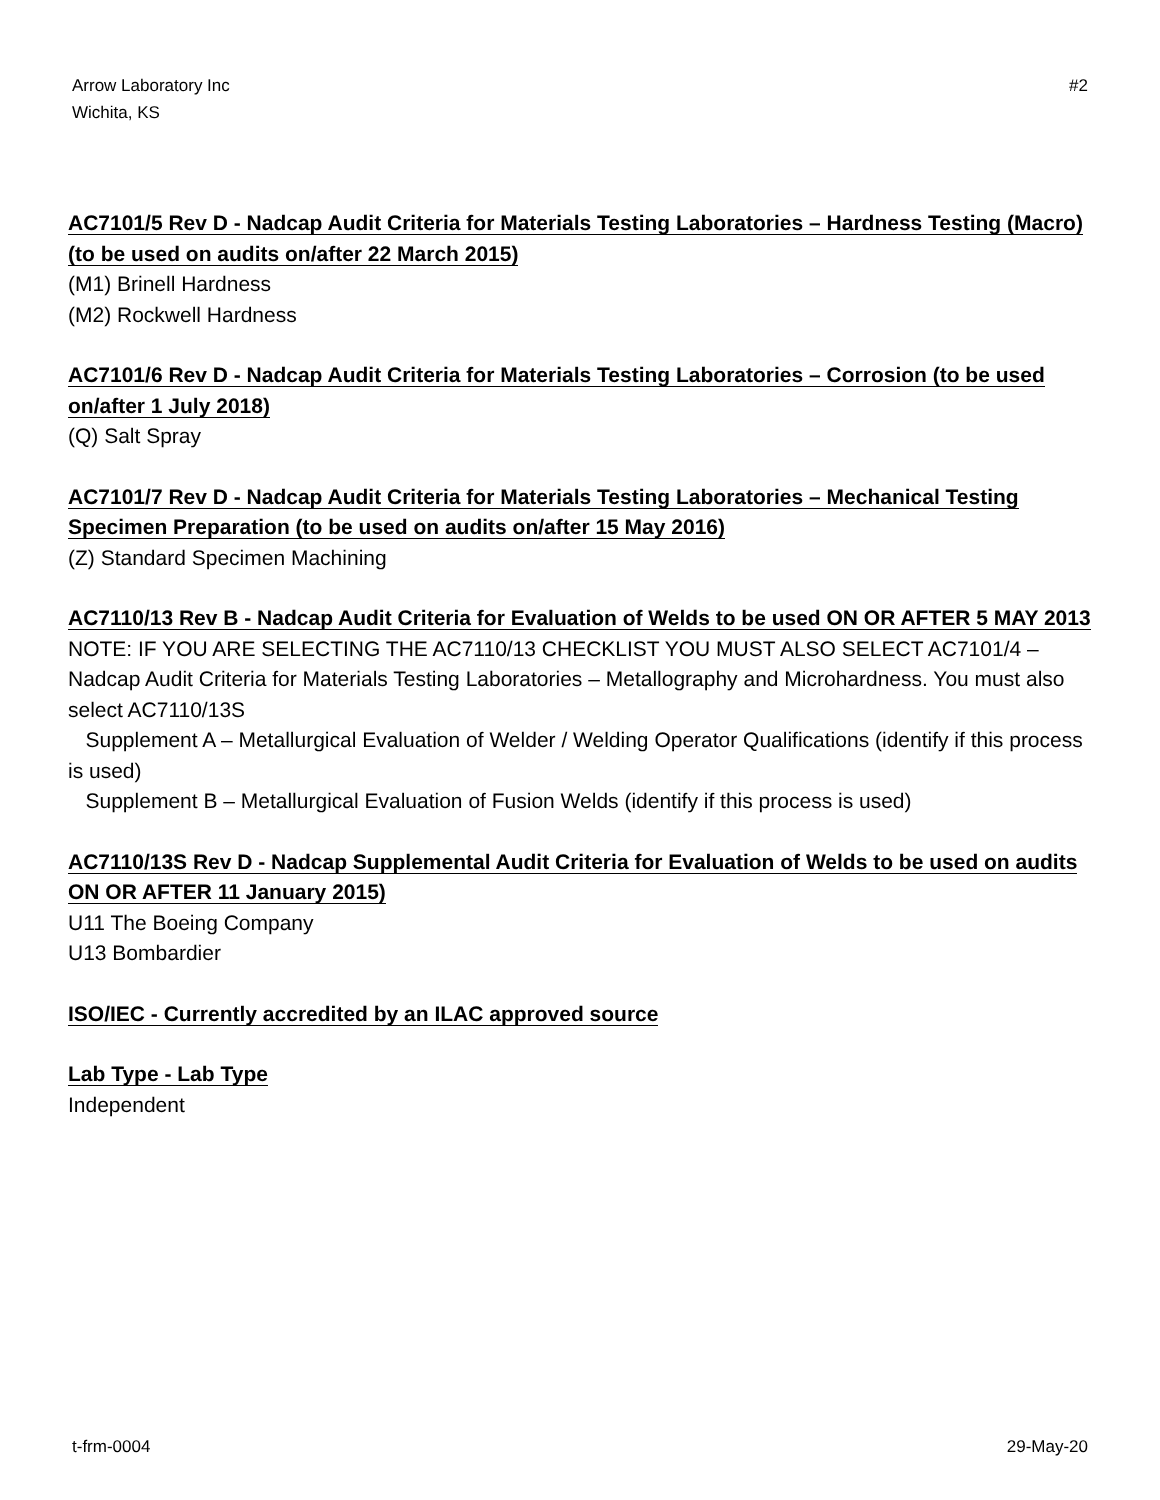Arrow Laboratory Inc
Wichita, KS
#2
AC7101/5 Rev D - Nadcap Audit Criteria for Materials Testing Laboratories – Hardness Testing (Macro) (to be used on audits on/after 22 March 2015)
(M1) Brinell Hardness
(M2) Rockwell Hardness
AC7101/6 Rev D - Nadcap Audit Criteria for Materials Testing Laboratories – Corrosion (to be used on/after 1 July 2018)
(Q) Salt Spray
AC7101/7 Rev D - Nadcap Audit Criteria for Materials Testing Laboratories – Mechanical Testing Specimen Preparation (to be used on audits on/after 15 May 2016)
(Z) Standard Specimen Machining
AC7110/13 Rev B - Nadcap Audit Criteria for Evaluation of Welds to be used ON OR AFTER 5 MAY 2013
NOTE: IF YOU ARE SELECTING THE AC7110/13 CHECKLIST YOU MUST ALSO SELECT AC7101/4 – Nadcap Audit Criteria for Materials Testing Laboratories – Metallography and Microhardness. You must also select AC7110/13S
Supplement A – Metallurgical Evaluation of Welder / Welding Operator Qualifications (identify if this process is used)
Supplement B – Metallurgical Evaluation of Fusion Welds (identify if this process is used)
AC7110/13S Rev D - Nadcap Supplemental Audit Criteria for Evaluation of Welds to be used on audits ON OR AFTER 11 January 2015)
U11 The Boeing Company
U13 Bombardier
ISO/IEC - Currently accredited by an ILAC approved source
Lab Type - Lab Type
Independent
t-frm-0004 29-May-20